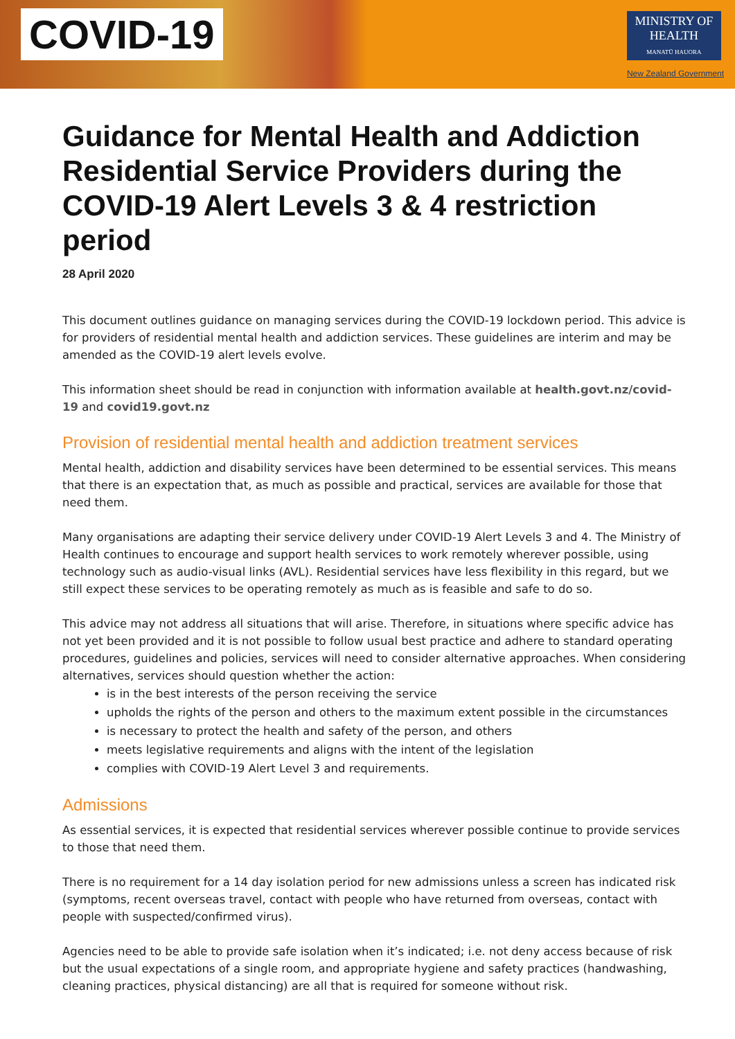COVID-19
MINISTRY OF
HEALTH
MANATŪ HAUORA
New Zealand Government
Guidance for Mental Health and Addiction Residential Service Providers during the COVID-19 Alert Levels 3 & 4 restriction period
28 April 2020
This document outlines guidance on managing services during the COVID-19 lockdown period. This advice is for providers of residential mental health and addiction services. These guidelines are interim and may be amended as the COVID-19 alert levels evolve.
This information sheet should be read in conjunction with information available at health.govt.nz/covid-19 and covid19.govt.nz
Provision of residential mental health and addiction treatment services
Mental health, addiction and disability services have been determined to be essential services. This means that there is an expectation that, as much as possible and practical, services are available for those that need them.
Many organisations are adapting their service delivery under COVID-19 Alert Levels 3 and 4. The Ministry of Health continues to encourage and support health services to work remotely wherever possible, using technology such as audio-visual links (AVL). Residential services have less flexibility in this regard, but we still expect these services to be operating remotely as much as is feasible and safe to do so.
This advice may not address all situations that will arise. Therefore, in situations where specific advice has not yet been provided and it is not possible to follow usual best practice and adhere to standard operating procedures, guidelines and policies, services will need to consider alternative approaches. When considering alternatives, services should question whether the action:
is in the best interests of the person receiving the service
upholds the rights of the person and others to the maximum extent possible in the circumstances
is necessary to protect the health and safety of the person, and others
meets legislative requirements and aligns with the intent of the legislation
complies with COVID-19 Alert Level 3 and requirements.
Admissions
As essential services, it is expected that residential services wherever possible continue to provide services to those that need them.
There is no requirement for a 14 day isolation period for new admissions unless a screen has indicated risk (symptoms, recent overseas travel, contact with people who have returned from overseas, contact with people with suspected/confirmed virus).
Agencies need to be able to provide safe isolation when it’s indicated; i.e. not deny access because of risk but the usual expectations of a single room, and appropriate hygiene and safety practices (handwashing, cleaning practices, physical distancing) are all that is required for someone without risk.